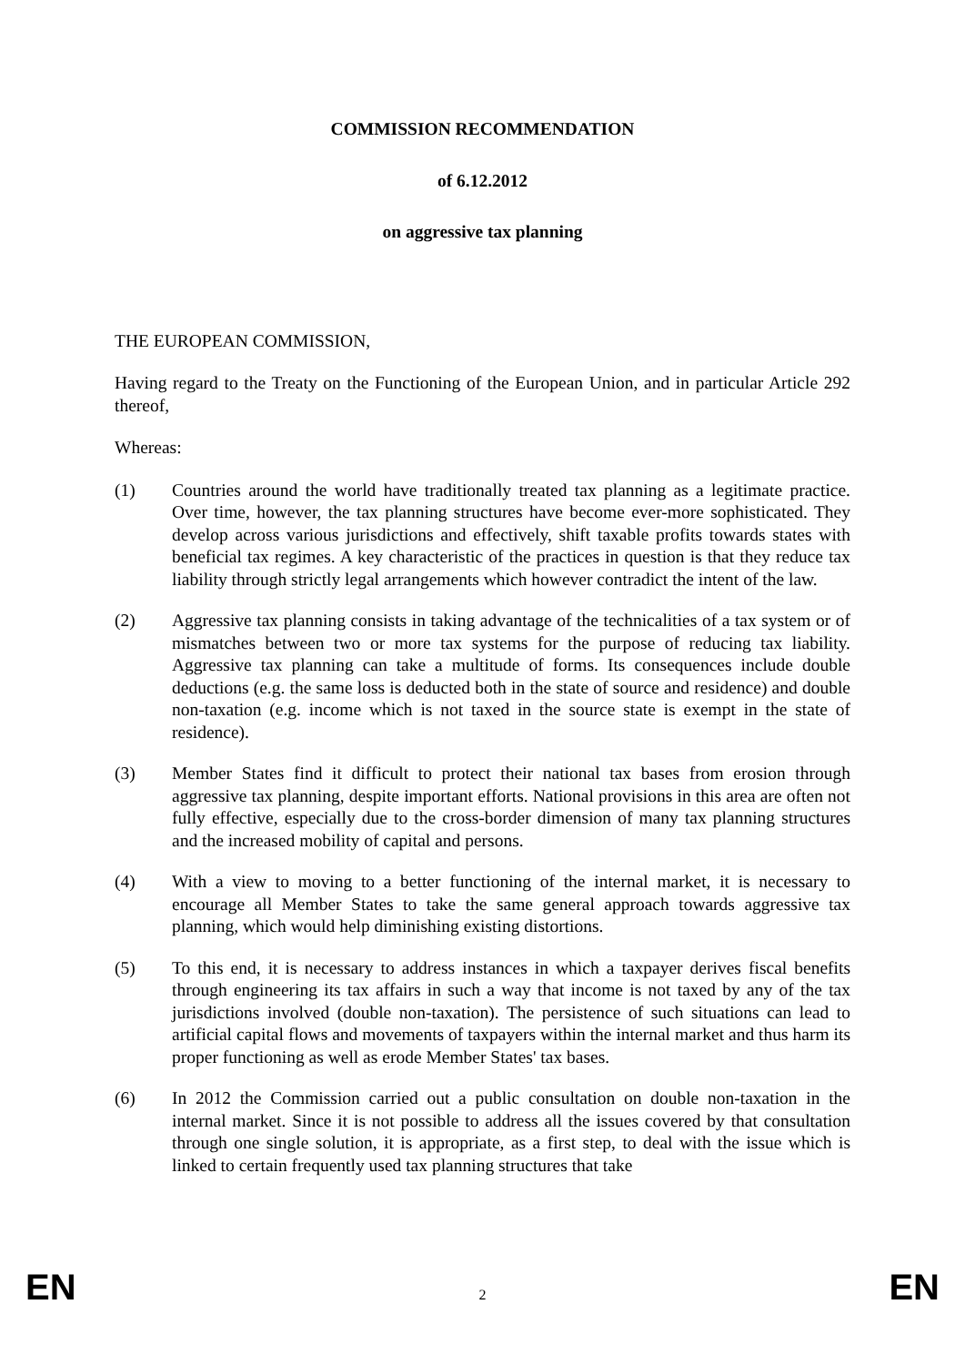COMMISSION RECOMMENDATION
of 6.12.2012
on aggressive tax planning
THE EUROPEAN COMMISSION,
Having regard to the Treaty on the Functioning of the European Union, and in particular Article 292 thereof,
Whereas:
(1) Countries around the world have traditionally treated tax planning as a legitimate practice. Over time, however, the tax planning structures have become ever-more sophisticated. They develop across various jurisdictions and effectively, shift taxable profits towards states with beneficial tax regimes. A key characteristic of the practices in question is that they reduce tax liability through strictly legal arrangements which however contradict the intent of the law.
(2) Aggressive tax planning consists in taking advantage of the technicalities of a tax system or of mismatches between two or more tax systems for the purpose of reducing tax liability. Aggressive tax planning can take a multitude of forms. Its consequences include double deductions (e.g. the same loss is deducted both in the state of source and residence) and double non-taxation (e.g. income which is not taxed in the source state is exempt in the state of residence).
(3) Member States find it difficult to protect their national tax bases from erosion through aggressive tax planning, despite important efforts. National provisions in this area are often not fully effective, especially due to the cross-border dimension of many tax planning structures and the increased mobility of capital and persons.
(4) With a view to moving to a better functioning of the internal market, it is necessary to encourage all Member States to take the same general approach towards aggressive tax planning, which would help diminishing existing distortions.
(5) To this end, it is necessary to address instances in which a taxpayer derives fiscal benefits through engineering its tax affairs in such a way that income is not taxed by any of the tax jurisdictions involved (double non-taxation). The persistence of such situations can lead to artificial capital flows and movements of taxpayers within the internal market and thus harm its proper functioning as well as erode Member States' tax bases.
(6) In 2012 the Commission carried out a public consultation on double non-taxation in the internal market. Since it is not possible to address all the issues covered by that consultation through one single solution, it is appropriate, as a first step, to deal with the issue which is linked to certain frequently used tax planning structures that take
EN 2 EN